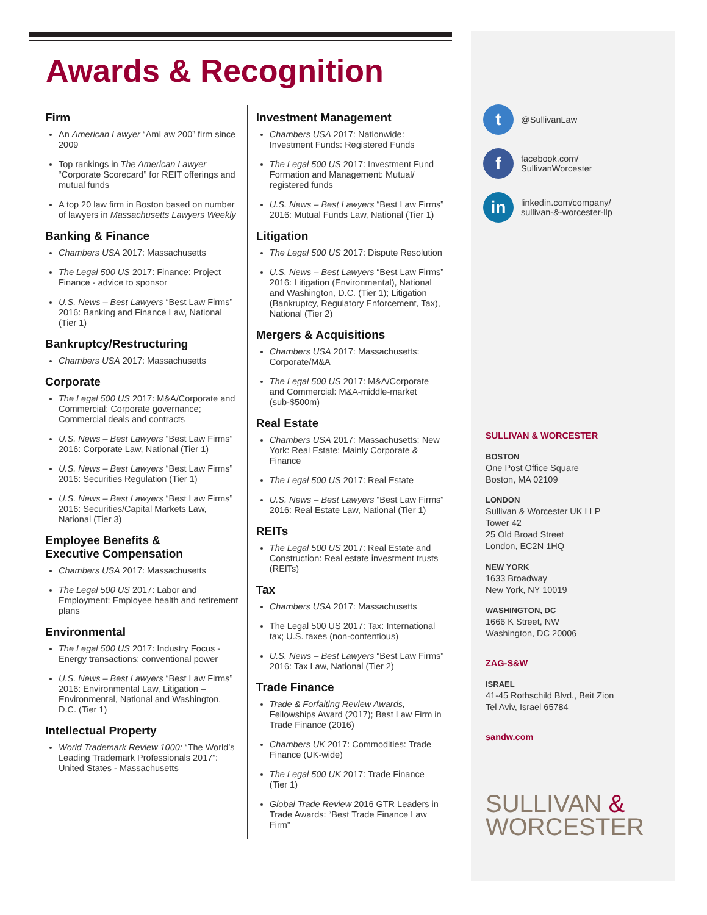Awards & Recognition
Firm
An American Lawyer “AmLaw 200” firm since 2009
Top rankings in The American Lawyer “Corporate Scorecard” for REIT offerings and mutual funds
A top 20 law firm in Boston based on number of lawyers in Massachusetts Lawyers Weekly
Banking & Finance
Chambers USA 2017: Massachusetts
The Legal 500 US 2017: Finance: Project Finance - advice to sponsor
U.S. News – Best Lawyers “Best Law Firms” 2016: Banking and Finance Law, National (Tier 1)
Bankruptcy/Restructuring
Chambers USA 2017: Massachusetts
Corporate
The Legal 500 US 2017: M&A/Corporate and Commercial: Corporate governance; Commercial deals and contracts
U.S. News – Best Lawyers “Best Law Firms” 2016: Corporate Law, National (Tier 1)
U.S. News – Best Lawyers “Best Law Firms” 2016: Securities Regulation (Tier 1)
U.S. News – Best Lawyers “Best Law Firms” 2016: Securities/Capital Markets Law, National (Tier 3)
Employee Benefits &
Executive Compensation
Chambers USA 2017: Massachusetts
The Legal 500 US 2017: Labor and Employment: Employee health and retirement plans
Environmental
The Legal 500 US 2017: Industry Focus - Energy transactions: conventional power
U.S. News – Best Lawyers “Best Law Firms” 2016: Environmental Law, Litigation – Environmental, National and Washington, D.C. (Tier 1)
Intellectual Property
World Trademark Review 1000: “The World’s Leading Trademark Professionals 2017”: United States - Massachusetts
Investment Management
Chambers USA 2017: Nationwide: Investment Funds: Registered Funds
The Legal 500 US 2017: Investment Fund Formation and Management: Mutual/ registered funds
U.S. News – Best Lawyers “Best Law Firms” 2016: Mutual Funds Law, National (Tier 1)
Litigation
The Legal 500 US 2017: Dispute Resolution
U.S. News – Best Lawyers “Best Law Firms” 2016: Litigation (Environmental), National and Washington, D.C. (Tier 1); Litigation (Bankruptcy, Regulatory Enforcement, Tax), National (Tier 2)
Mergers & Acquisitions
Chambers USA 2017: Massachusetts: Corporate/M&A
The Legal 500 US 2017: M&A/Corporate and Commercial: M&A-middle-market (sub-$500m)
Real Estate
Chambers USA 2017: Massachusetts; New York: Real Estate: Mainly Corporate & Finance
The Legal 500 US 2017: Real Estate
U.S. News – Best Lawyers “Best Law Firms” 2016: Real Estate Law, National (Tier 1)
REITs
The Legal 500 US 2017: Real Estate and Construction: Real estate investment trusts (REITs)
Tax
Chambers USA 2017: Massachusetts
The Legal 500 US 2017: Tax: International tax; U.S. taxes (non-contentious)
U.S. News – Best Lawyers “Best Law Firms” 2016: Tax Law, National (Tier 2)
Trade Finance
Trade & Forfaiting Review Awards, Fellowships Award (2017); Best Law Firm in Trade Finance (2016)
Chambers UK 2017: Commodities: Trade Finance (UK-wide)
The Legal 500 UK 2017: Trade Finance (Tier 1)
Global Trade Review 2016 GTR Leaders in Trade Awards: “Best Trade Finance Law Firm”
t
@SullivanLaw
f
facebook.com/
SullivanWorcester
in
linkedin.com/company/
sullivan-&-worcester-llp
SULLIVAN & WORCESTER
BOSTON
One Post Office Square
Boston, MA 02109
LONDON
Sullivan & Worcester UK LLP
Tower 42
25 Old Broad Street
London, EC2N 1HQ
NEW YORK
1633 Broadway
New York, NY 10019
WASHINGTON, DC
1666 K Street, NW
Washington, DC 20006
ZAG-S&W
ISRAEL
41-45 Rothschild Blvd., Beit Zion
Tel Aviv, Israel 65784
sandw.com
SULLIVAN &
WORCESTER